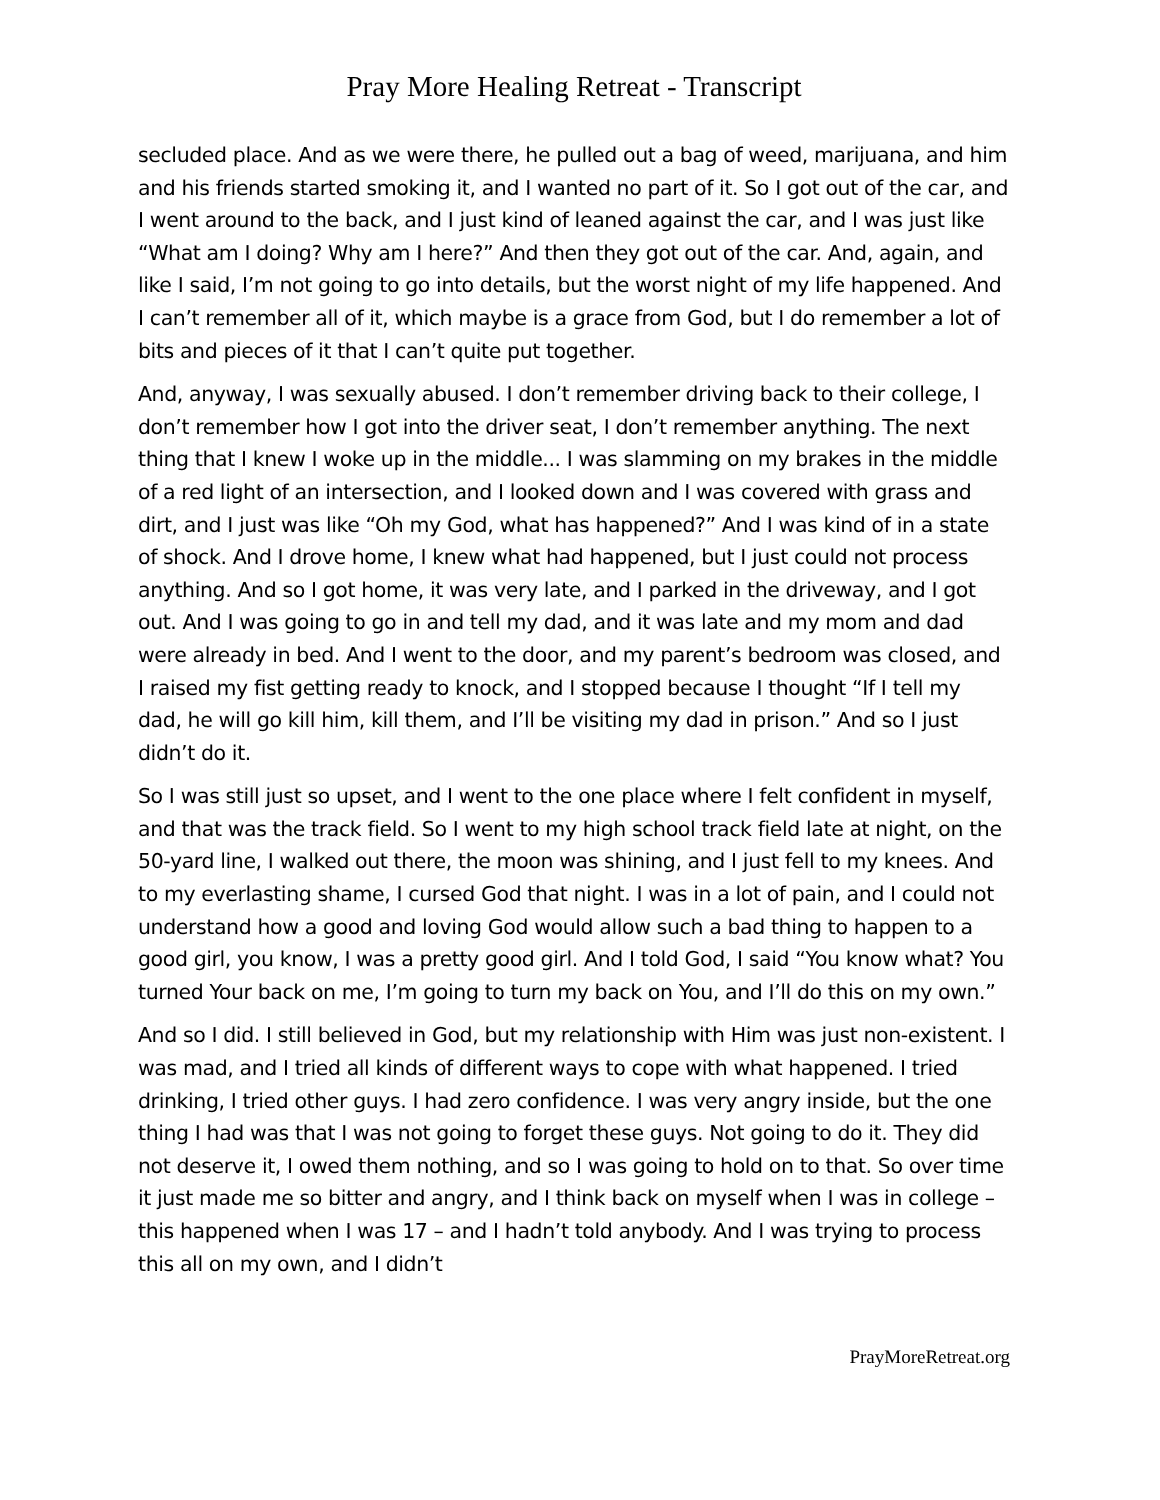Pray More Healing Retreat - Transcript
secluded place. And as we were there, he pulled out a bag of weed, marijuana, and him and his friends started smoking it, and I wanted no part of it. So I got out of the car, and I went around to the back, and I just kind of leaned against the car, and I was just like “What am I doing? Why am I here?” And then they got out of the car. And, again, and like I said, I’m not going to go into details, but the worst night of my life happened. And I can’t remember all of it, which maybe is a grace from God, but I do remember a lot of bits and pieces of it that I can’t quite put together.
And, anyway, I was sexually abused. I don’t remember driving back to their college, I don’t remember how I got into the driver seat, I don’t remember anything. The next thing that I knew I woke up in the middle... I was slamming on my brakes in the middle of a red light of an intersection, and I looked down and I was covered with grass and dirt, and I just was like “Oh my God, what has happened?” And I was kind of in a state of shock. And I drove home, I knew what had happened, but I just could not process anything. And so I got home, it was very late, and I parked in the driveway, and I got out. And I was going to go in and tell my dad, and it was late and my mom and dad were already in bed. And I went to the door, and my parent’s bedroom was closed, and I raised my fist getting ready to knock, and I stopped because I thought “If I tell my dad, he will go kill him, kill them, and I’ll be visiting my dad in prison.” And so I just didn’t do it.
So I was still just so upset, and I went to the one place where I felt confident in myself, and that was the track field. So I went to my high school track field late at night, on the 50-yard line, I walked out there, the moon was shining, and I just fell to my knees. And to my everlasting shame, I cursed God that night. I was in a lot of pain, and I could not understand how a good and loving God would allow such a bad thing to happen to a good girl, you know, I was a pretty good girl. And I told God, I said “You know what? You turned Your back on me, I’m going to turn my back on You, and I’ll do this on my own.”
And so I did. I still believed in God, but my relationship with Him was just non-existent. I was mad, and I tried all kinds of different ways to cope with what happened. I tried drinking, I tried other guys. I had zero confidence. I was very angry inside, but the one thing I had was that I was not going to forget these guys. Not going to do it. They did not deserve it, I owed them nothing, and so I was going to hold on to that. So over time it just made me so bitter and angry, and I think back on myself when I was in college – this happened when I was 17 – and I hadn’t told anybody. And I was trying to process this all on my own, and I didn’t
PrayMoreRetreat.org